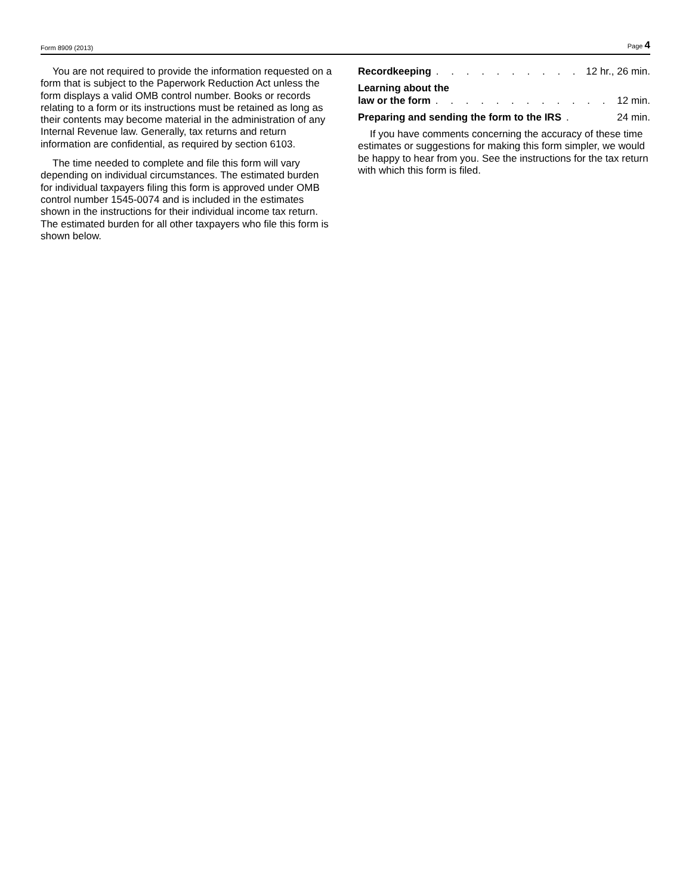Form 8909 (2013) Page 4
You are not required to provide the information requested on a form that is subject to the Paperwork Reduction Act unless the form displays a valid OMB control number. Books or records relating to a form or its instructions must be retained as long as their contents may become material in the administration of any Internal Revenue law. Generally, tax returns and return information are confidential, as required by section 6103.
The time needed to complete and file this form will vary depending on individual circumstances. The estimated burden for individual taxpayers filing this form is approved under OMB control number 1545-0074 and is included in the estimates shown in the instructions for their individual income tax return. The estimated burden for all other taxpayers who file this form is shown below.
Recordkeeping. . . . . . . . . . . 12 hr., 26 min.
Learning about the
law or the form. . . . . . . . . . . . . 12 min.
Preparing and sending the form to the IRS. 24 min.
If you have comments concerning the accuracy of these time estimates or suggestions for making this form simpler, we would be happy to hear from you. See the instructions for the tax return with which this form is filed.